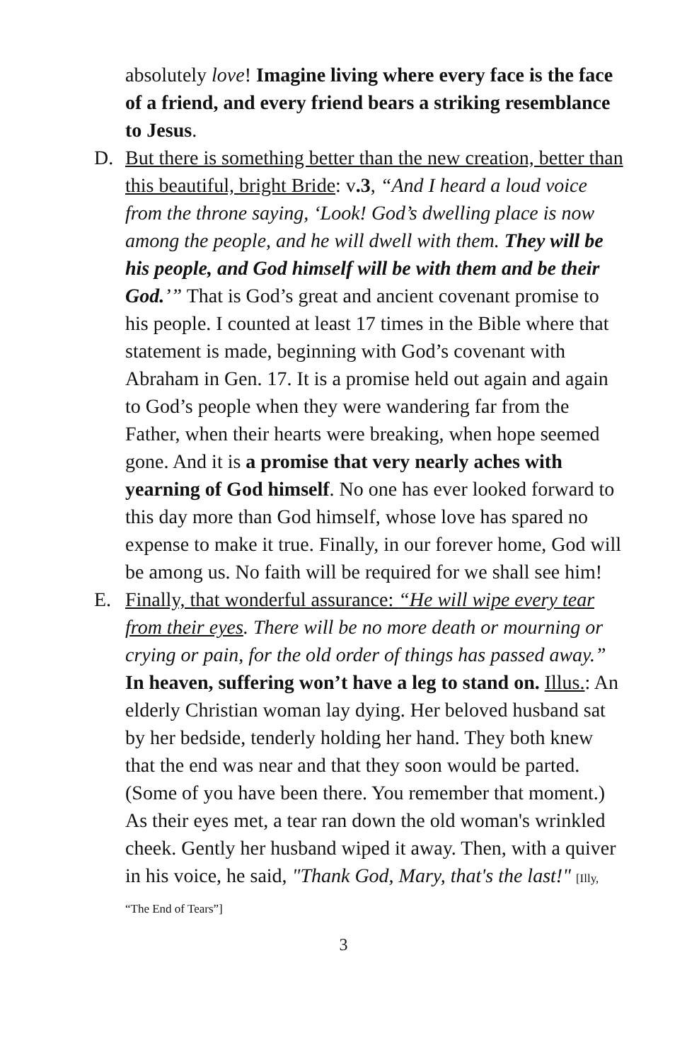absolutely love! Imagine living where every face is the face of a friend, and every friend bears a striking resemblance to Jesus.
D.
But there is something better than the new creation, better than this beautiful, bright Bride: v.3, “And I heard a loud voice from the throne saying, ‘Look! God’s dwelling place is now among the people, and he will dwell with them. They will be his people, and God himself will be with them and be their God.’” That is God’s great and ancient covenant promise to his people. I counted at least 17 times in the Bible where that statement is made, beginning with God’s covenant with Abraham in Gen. 17. It is a promise held out again and again to God’s people when they were wandering far from the Father, when their hearts were breaking, when hope seemed gone. And it is a promise that very nearly aches with yearning of God himself. No one has ever looked forward to this day more than God himself, whose love has spared no expense to make it true. Finally, in our forever home, God will be among us. No faith will be required for we shall see him!
E.
Finally, that wonderful assurance: “He will wipe every tear from their eyes. There will be no more death or mourning or crying or pain, for the old order of things has passed away.” In heaven, suffering won’t have a leg to stand on. Illus.: An elderly Christian woman lay dying. Her beloved husband sat by her bedside, tenderly holding her hand. They both knew that the end was near and that they soon would be parted. (Some of you have been there. You remember that moment.) As their eyes met, a tear ran down the old woman's wrinkled cheek. Gently her husband wiped it away. Then, with a quiver in his voice, he said, "Thank God, Mary, that's the last!" [Illy, “The End of Tears”]
3